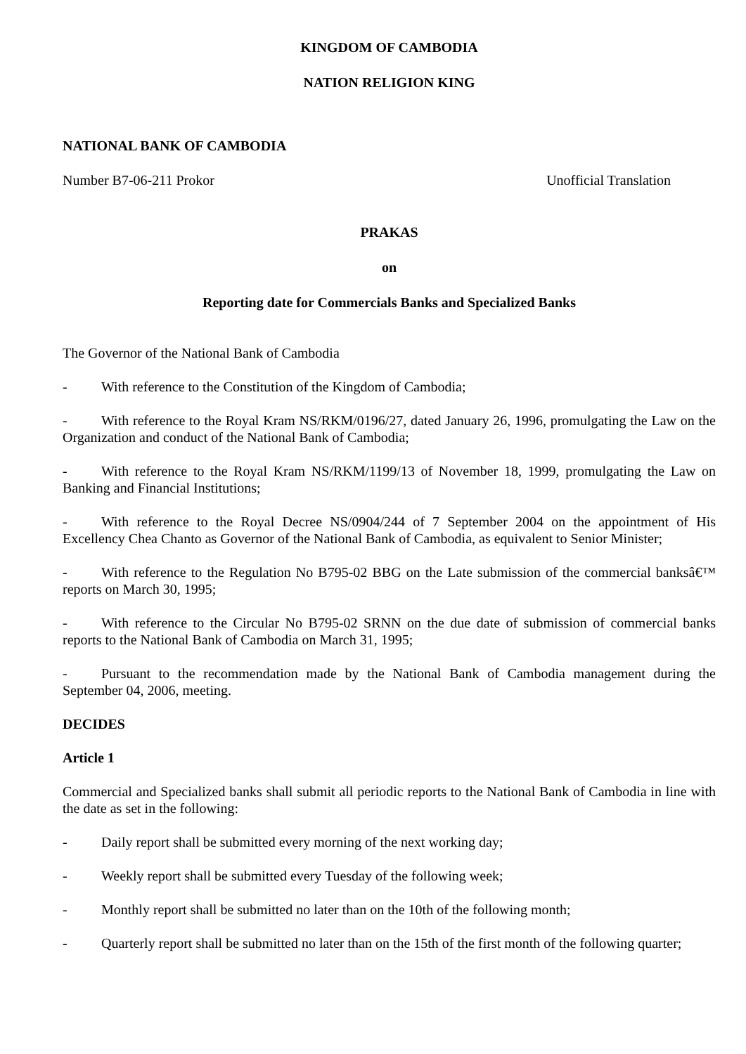KINGDOM OF CAMBODIA
NATION RELIGION KING
NATIONAL BANK OF CAMBODIA
Number B7-06-211 Prokor Unofficial Translation
PRAKAS
on
Reporting date for Commercials Banks and Specialized Banks
The Governor of the National Bank of Cambodia
- With reference to the Constitution of the Kingdom of Cambodia;
- With reference to the Royal Kram NS/RKM/0196/27, dated January 26, 1996, promulgating the Law on the Organization and conduct of the National Bank of Cambodia;
- With reference to the Royal Kram NS/RKM/1199/13 of November 18, 1999, promulgating the Law on Banking and Financial Institutions;
- With reference to the Royal Decree NS/0904/244 of 7 September 2004 on the appointment of His Excellency Chea Chanto as Governor of the National Bank of Cambodia, as equivalent to Senior Minister;
- With reference to the Regulation No B795-02 BBG on the Late submission of the commercial banksâ€™ reports on March 30, 1995;
- With reference to the Circular No B795-02 SRNN on the due date of submission of commercial banks reports to the National Bank of Cambodia on March 31, 1995;
- Pursuant to the recommendation made by the National Bank of Cambodia management during the September 04, 2006, meeting.
DECIDES
Article 1
Commercial and Specialized banks shall submit all periodic reports to the National Bank of Cambodia in line with the date as set in the following:
- Daily report shall be submitted every morning of the next working day;
- Weekly report shall be submitted every Tuesday of the following week;
- Monthly report shall be submitted no later than on the 10th of the following month;
- Quarterly report shall be submitted no later than on the 15th of the first month of the following quarter;